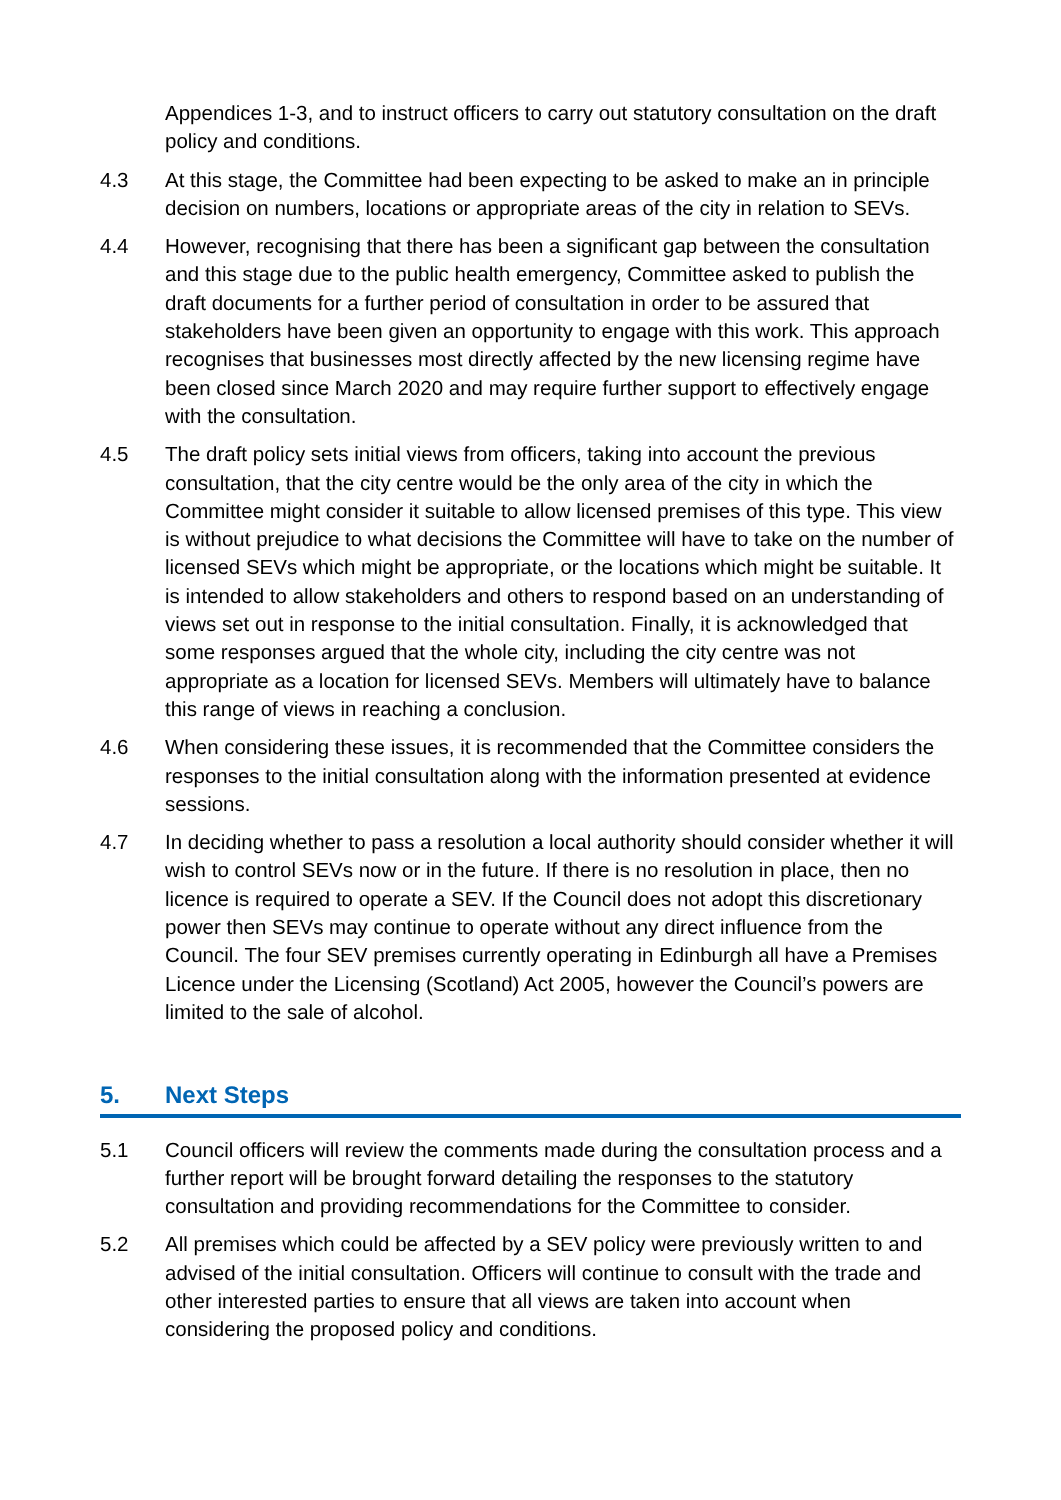Appendices 1-3, and to instruct officers to carry out statutory consultation on the draft policy and conditions.
4.3 At this stage, the Committee had been expecting to be asked to make an in principle decision on numbers, locations or appropriate areas of the city in relation to SEVs.
4.4 However, recognising that there has been a significant gap between the consultation and this stage due to the public health emergency, Committee asked to publish the draft documents for a further period of consultation in order to be assured that stakeholders have been given an opportunity to engage with this work. This approach recognises that businesses most directly affected by the new licensing regime have been closed since March 2020 and may require further support to effectively engage with the consultation.
4.5 The draft policy sets initial views from officers, taking into account the previous consultation, that the city centre would be the only area of the city in which the Committee might consider it suitable to allow licensed premises of this type. This view is without prejudice to what decisions the Committee will have to take on the number of licensed SEVs which might be appropriate, or the locations which might be suitable. It is intended to allow stakeholders and others to respond based on an understanding of views set out in response to the initial consultation. Finally, it is acknowledged that some responses argued that the whole city, including the city centre was not appropriate as a location for licensed SEVs. Members will ultimately have to balance this range of views in reaching a conclusion.
4.6 When considering these issues, it is recommended that the Committee considers the responses to the initial consultation along with the information presented at evidence sessions.
4.7 In deciding whether to pass a resolution a local authority should consider whether it will wish to control SEVs now or in the future. If there is no resolution in place, then no licence is required to operate a SEV. If the Council does not adopt this discretionary power then SEVs may continue to operate without any direct influence from the Council. The four SEV premises currently operating in Edinburgh all have a Premises Licence under the Licensing (Scotland) Act 2005, however the Council’s powers are limited to the sale of alcohol.
5. Next Steps
5.1 Council officers will review the comments made during the consultation process and a further report will be brought forward detailing the responses to the statutory consultation and providing recommendations for the Committee to consider.
5.2 All premises which could be affected by a SEV policy were previously written to and advised of the initial consultation. Officers will continue to consult with the trade and other interested parties to ensure that all views are taken into account when considering the proposed policy and conditions.